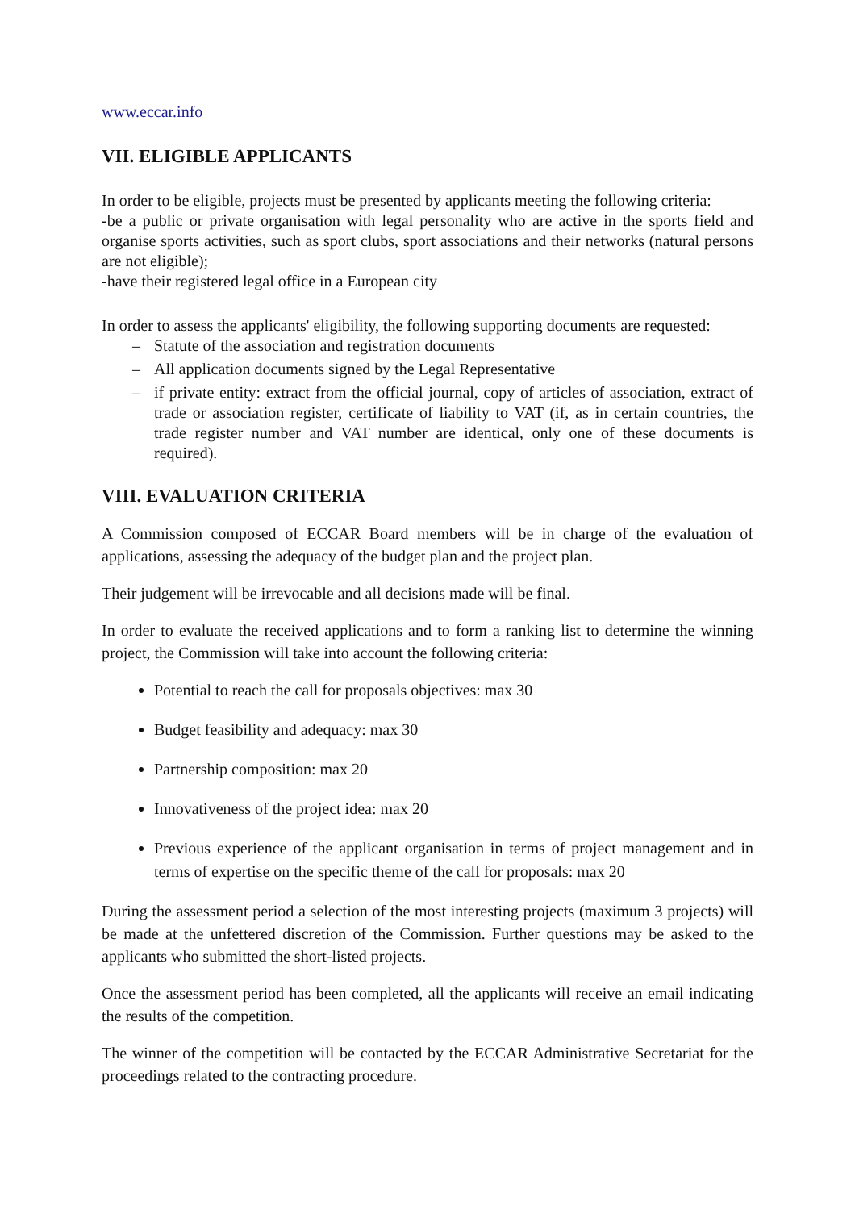www.eccar.info
VII. ELIGIBLE APPLICANTS
In order to be eligible, projects must be presented by applicants meeting the following criteria:
-be a public or private organisation with legal personality who are active in the sports field and organise sports activities, such as sport clubs, sport associations and their networks (natural persons are not eligible);
-have their registered legal office in a European city
In order to assess the applicants' eligibility, the following supporting documents are requested:
– Statute of the association and registration documents
– All application documents signed by the Legal Representative
– if private entity: extract from the official journal, copy of articles of association, extract of trade or association register, certificate of liability to VAT (if, as in certain countries, the trade register number and VAT number are identical, only one of these documents is required).
VIII. EVALUATION CRITERIA
A Commission composed of ECCAR Board members will be in charge of the evaluation of applications, assessing the adequacy of the budget plan and the project plan.
Their judgement will be irrevocable and all decisions made will be final.
In order to evaluate the received applications and to form a ranking list to determine the winning project, the Commission will take into account the following criteria:
Potential to reach the call for proposals objectives: max 30
Budget feasibility and adequacy: max 30
Partnership composition: max 20
Innovativeness of the project idea: max 20
Previous experience of the applicant organisation in terms of project management and in terms of expertise on the specific theme of the call for proposals: max 20
During the assessment period a selection of the most interesting projects (maximum 3 projects) will be made at the unfettered discretion of the Commission. Further questions may be asked to the applicants who submitted the short-listed projects.
Once the assessment period has been completed, all the applicants will receive an email indicating the results of the competition.
The winner of the competition will be contacted by the ECCAR Administrative Secretariat for the proceedings related to the contracting procedure.